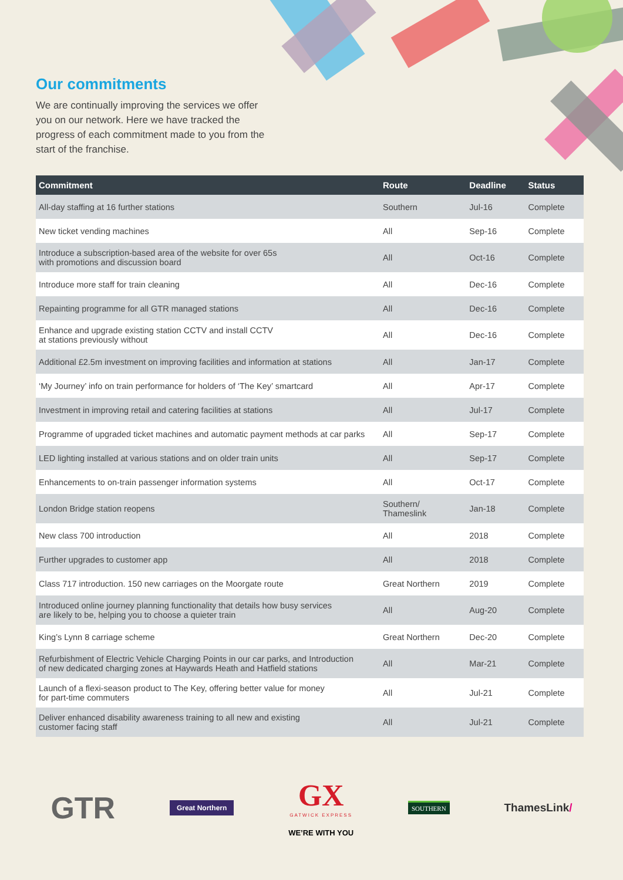Our commitments
We are continually improving the services we offer you on our network. Here we have tracked the progress of each commitment made to you from the start of the franchise.
| Commitment | Route | Deadline | Status |
| --- | --- | --- | --- |
| All-day staffing at 16 further stations | Southern | Jul-16 | Complete |
| New ticket vending machines | All | Sep-16 | Complete |
| Introduce a subscription-based area of the website for over 65s with promotions and discussion board | All | Oct-16 | Complete |
| Introduce more staff for train cleaning | All | Dec-16 | Complete |
| Repainting programme for all GTR managed stations | All | Dec-16 | Complete |
| Enhance and upgrade existing station CCTV and install CCTV at stations previously without | All | Dec-16 | Complete |
| Additional £2.5m investment on improving facilities and information at stations | All | Jan-17 | Complete |
| ‘My Journey’ info on train performance for holders of ‘The Key’ smartcard | All | Apr-17 | Complete |
| Investment in improving retail and catering facilities at stations | All | Jul-17 | Complete |
| Programme of upgraded ticket machines and automatic payment methods at car parks | All | Sep-17 | Complete |
| LED lighting installed at various stations and on older train units | All | Sep-17 | Complete |
| Enhancements to on-train passenger information systems | All | Oct-17 | Complete |
| London Bridge station reopens | Southern/ Thameslink | Jan-18 | Complete |
| New class 700 introduction | All | 2018 | Complete |
| Further upgrades to customer app | All | 2018 | Complete |
| Class 717 introduction. 150 new carriages on the Moorgate route | Great Northern | 2019 | Complete |
| Introduced online journey planning functionality that details how busy services are likely to be, helping you to choose a quieter train | All | Aug-20 | Complete |
| King’s Lynn 8 carriage scheme | Great Northern | Dec-20 | Complete |
| Refurbishment of Electric Vehicle Charging Points in our car parks, and Introduction of new dedicated charging zones at Haywards Heath and Hatfield stations | All | Mar-21 | Complete |
| Launch of a flexi-season product to The Key, offering better value for money for part-time commuters | All | Jul-21 | Complete |
| Deliver enhanced disability awareness training to all new and existing customer facing staff | All | Jul-21 | Complete |
GTR
Great Northern
GX
GATWICK EXPRESS
WE’RE WITH YOU
SOUTHERN
ThamesLink/